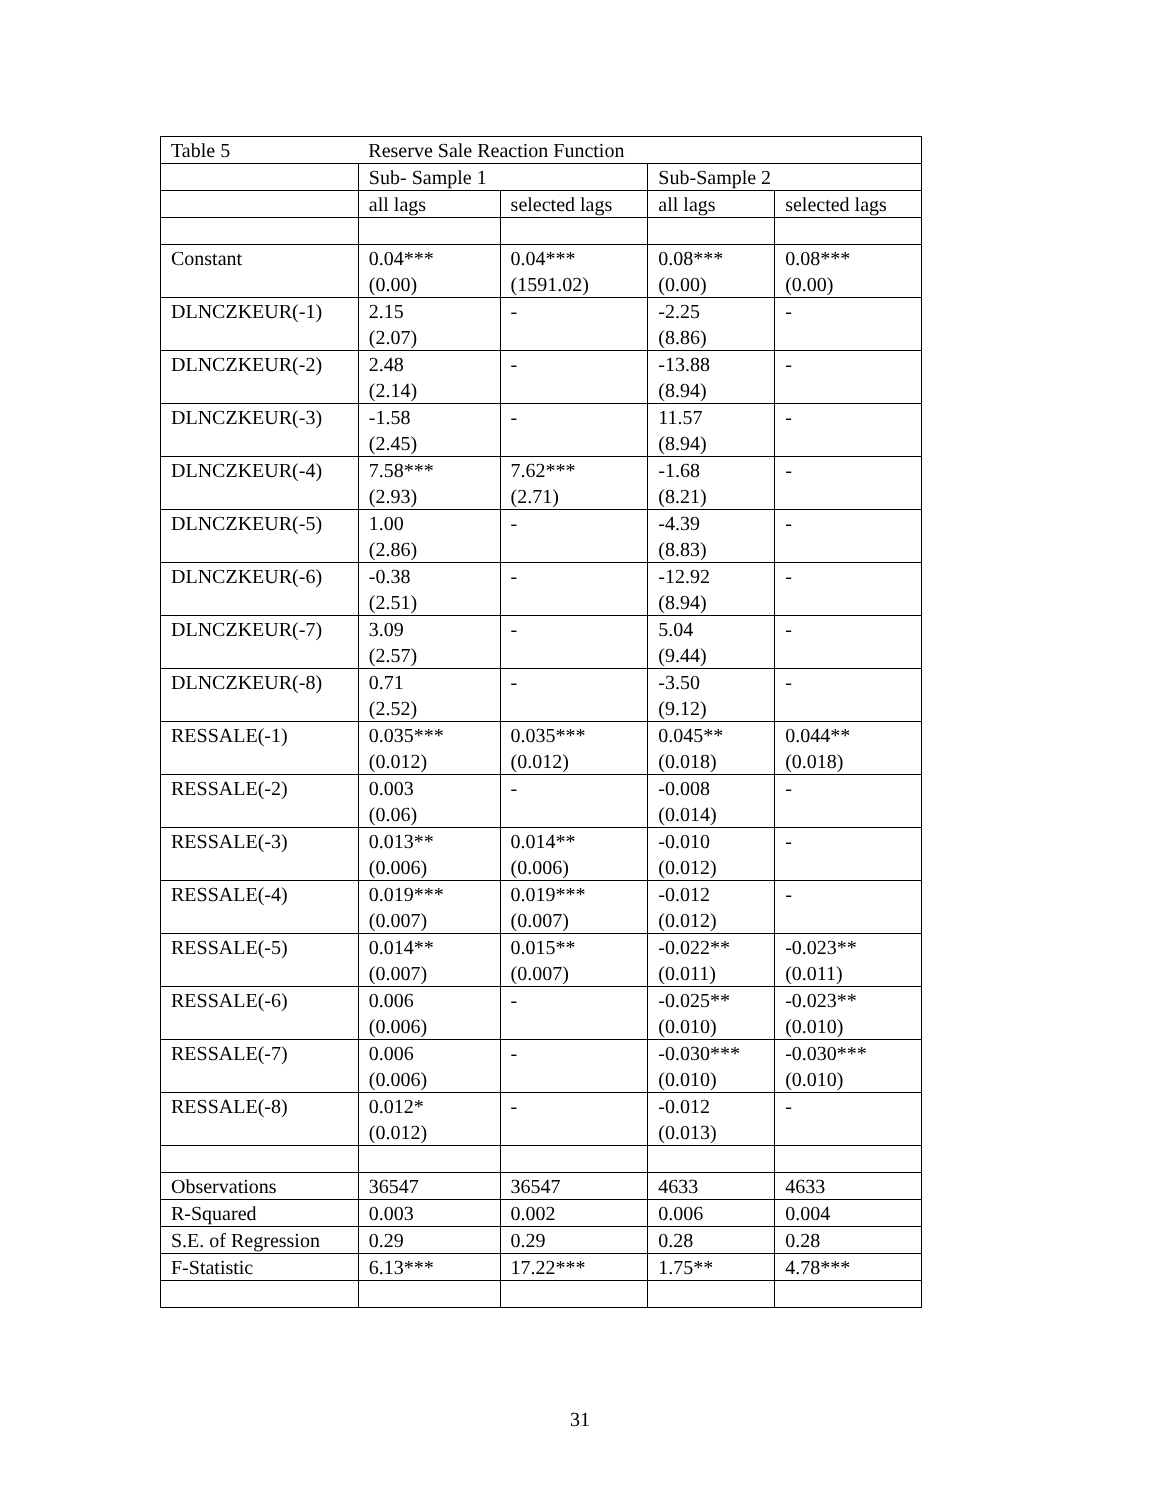| Table 5 | Reserve Sale Reaction Function | | | |
| | Sub- Sample 1 | | Sub-Sample 2 | |
| | all lags | selected lags | all lags | selected lags |
| Constant | 0.04*** (0.00) | 0.04*** (1591.02) | 0.08*** (0.00) | 0.08*** (0.00) |
| DLNCZKEUR(-1) | 2.15 (2.07) | - | -2.25 (8.86) | - |
| DLNCZKEUR(-2) | 2.48 (2.14) | - | -13.88 (8.94) | - |
| DLNCZKEUR(-3) | -1.58 (2.45) | - | 11.57 (8.94) | - |
| DLNCZKEUR(-4) | 7.58*** (2.93) | 7.62*** (2.71) | -1.68 (8.21) | - |
| DLNCZKEUR(-5) | 1.00 (2.86) | - | -4.39 (8.83) | - |
| DLNCZKEUR(-6) | -0.38 (2.51) | - | -12.92 (8.94) | - |
| DLNCZKEUR(-7) | 3.09 (2.57) | - | 5.04 (9.44) | - |
| DLNCZKEUR(-8) | 0.71 (2.52) | - | -3.50 (9.12) | - |
| RESSALE(-1) | 0.035*** (0.012) | 0.035*** (0.012) | 0.045** (0.018) | 0.044** (0.018) |
| RESSALE(-2) | 0.003 (0.06) | - | -0.008 (0.014) | - |
| RESSALE(-3) | 0.013** (0.006) | 0.014** (0.006) | -0.010 (0.012) | - |
| RESSALE(-4) | 0.019*** (0.007) | 0.019*** (0.007) | -0.012 (0.012) | - |
| RESSALE(-5) | 0.014** (0.007) | 0.015** (0.007) | -0.022** (0.011) | -0.023** (0.011) |
| RESSALE(-6) | 0.006 (0.006) | - | -0.025** (0.010) | -0.023** (0.010) |
| RESSALE(-7) | 0.006 (0.006) | - | -0.030*** (0.010) | -0.030*** (0.010) |
| RESSALE(-8) | 0.012* (0.012) | - | -0.012 (0.013) | - |
| Observations | 36547 | 36547 | 4633 | 4633 |
| R-Squared | 0.003 | 0.002 | 0.006 | 0.004 |
| S.E. of Regression | 0.29 | 0.29 | 0.28 | 0.28 |
| F-Statistic | 6.13*** | 17.22*** | 1.75** | 4.78*** |
31